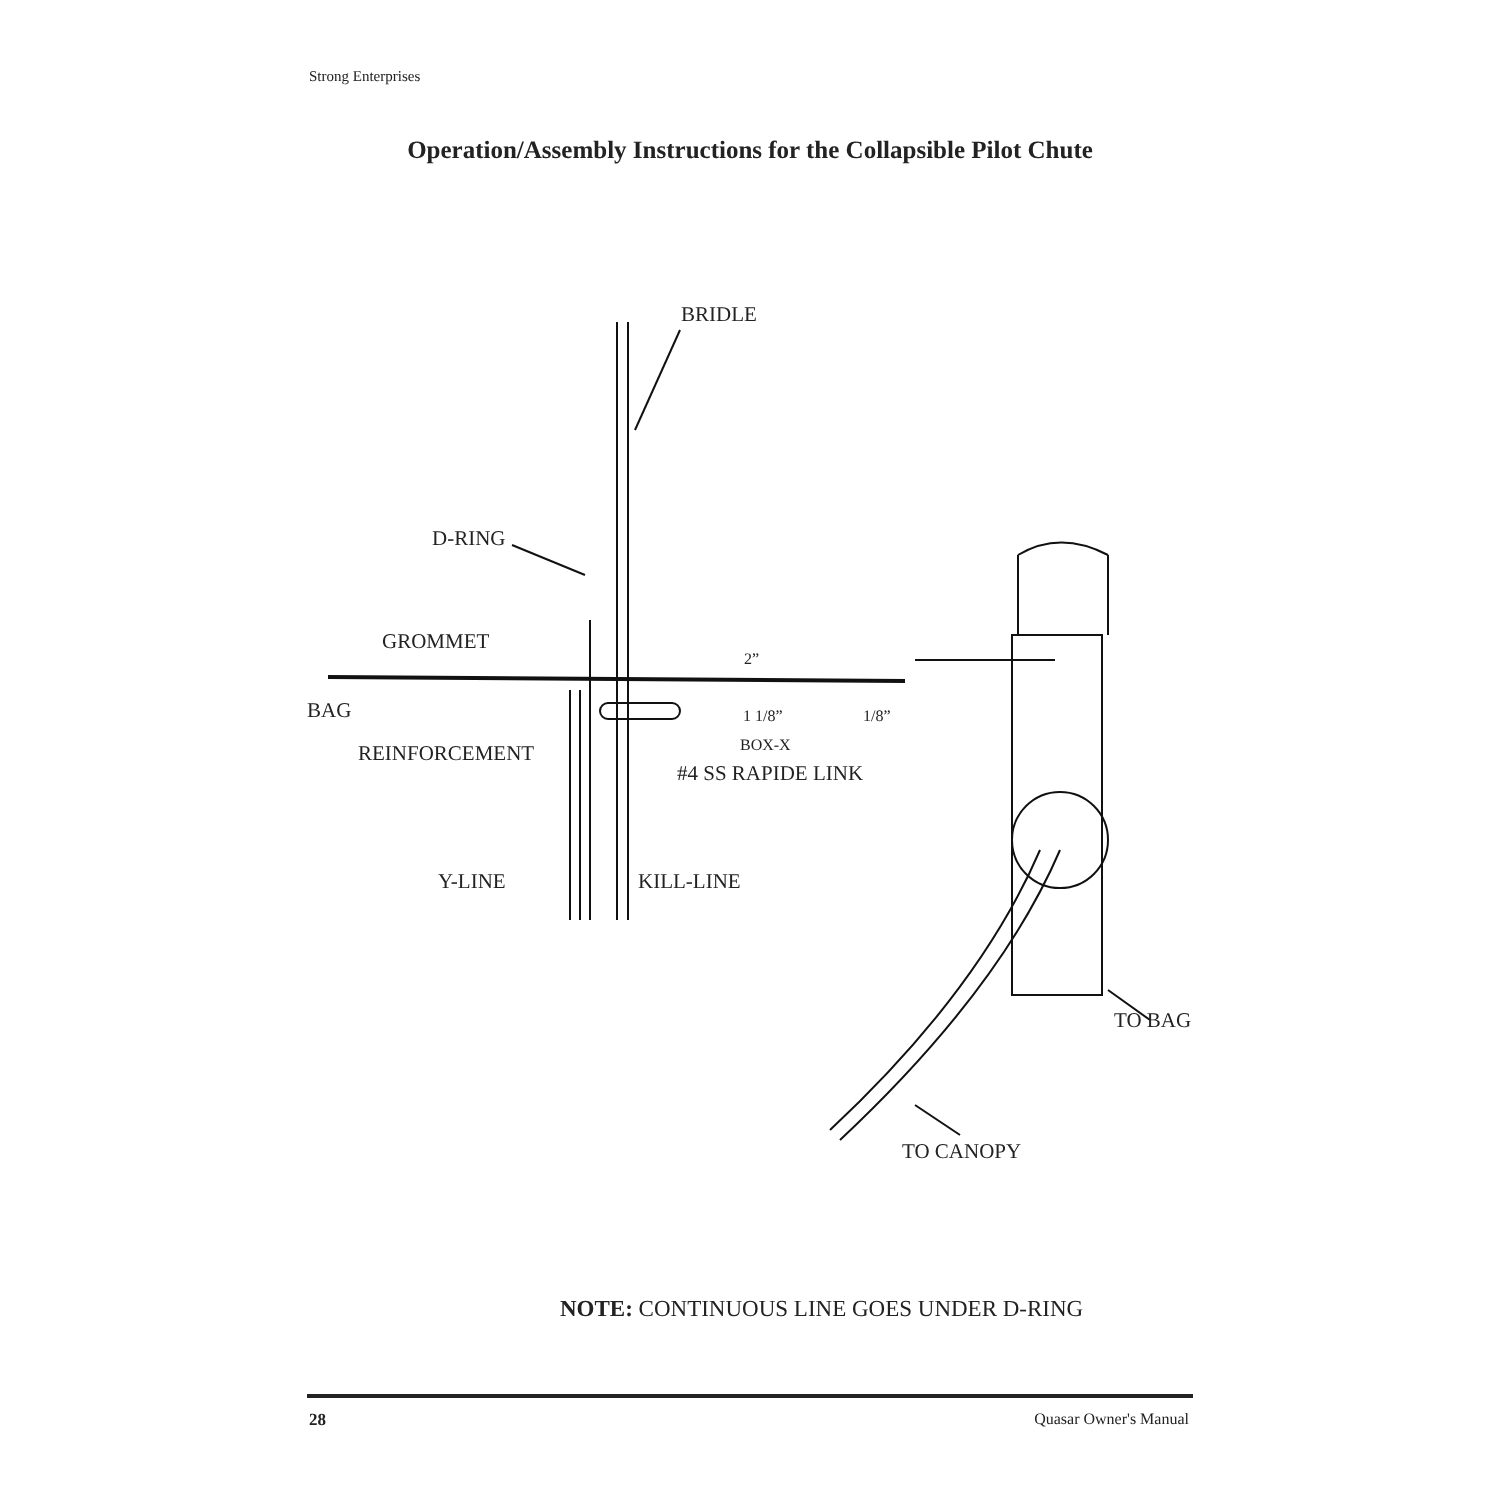Strong Enterprises
Operation/Assembly Instructions for the Collapsible Pilot Chute
BRIDLE
D-RING
GROMMET
2”
BAG 1 1/8” 1/8”
BOX-X
REINFORCEMENT
#4 SS RAPIDE LINK
Y-LINE KILL-LINE
TO BAG
TO CANOPY
NOTE: CONTINUOUS LINE GOES UNDER D-RING
28 Quasar Owner's Manual